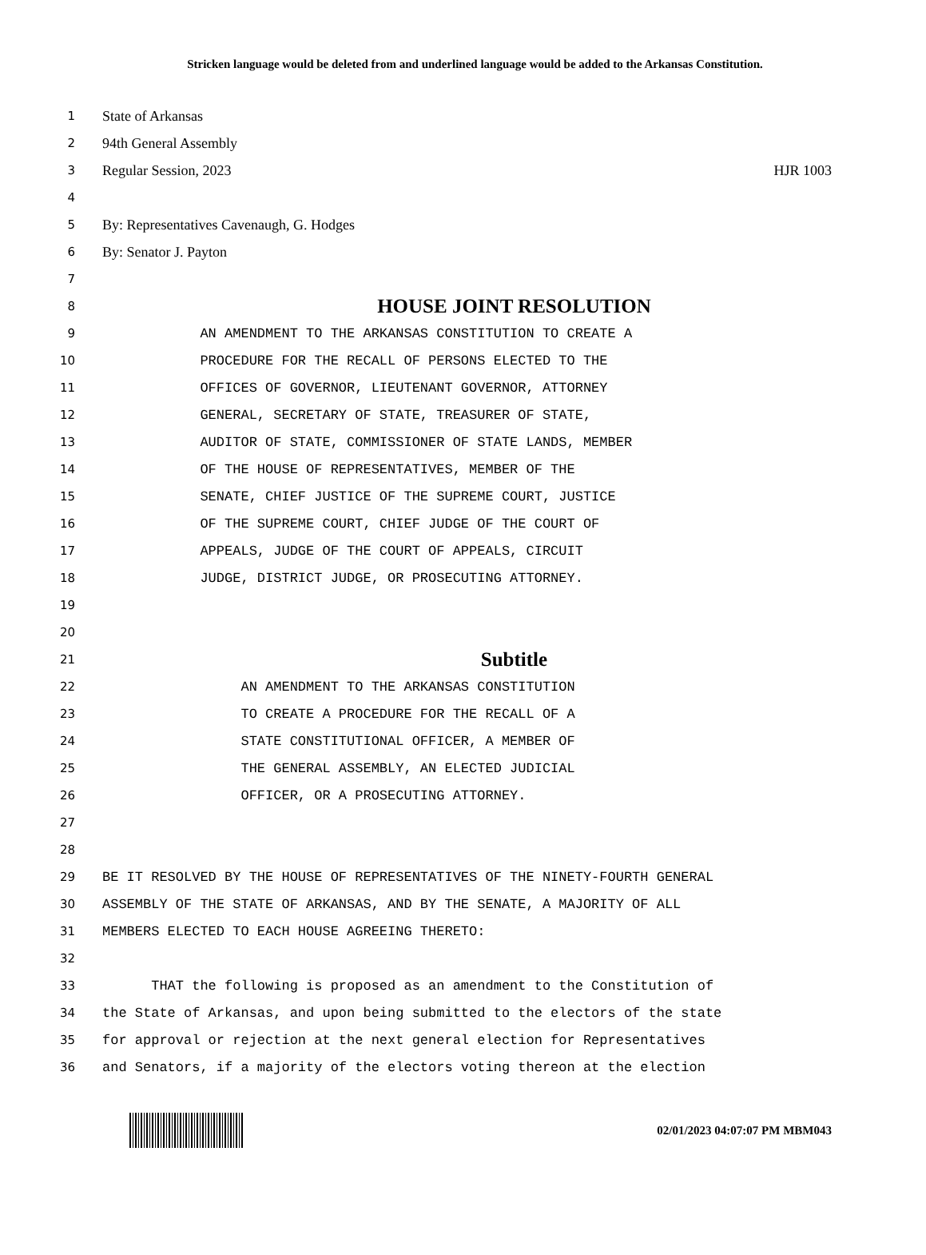Stricken language would be deleted from and underlined language would be added to the Arkansas Constitution.
1 State of Arkansas
2 94th General Assembly
3 Regular Session, 2023 HJR 1003
4
5 By: Representatives Cavenaugh, G. Hodges
6 By: Senator J. Payton
7
8 HOUSE JOINT RESOLUTION
9 AN AMENDMENT TO THE ARKANSAS CONSTITUTION TO CREATE A
10 PROCEDURE FOR THE RECALL OF PERSONS ELECTED TO THE
11 OFFICES OF GOVERNOR, LIEUTENANT GOVERNOR, ATTORNEY
12 GENERAL, SECRETARY OF STATE, TREASURER OF STATE,
13 AUDITOR OF STATE, COMMISSIONER OF STATE LANDS, MEMBER
14 OF THE HOUSE OF REPRESENTATIVES, MEMBER OF THE
15 SENATE, CHIEF JUSTICE OF THE SUPREME COURT, JUSTICE
16 OF THE SUPREME COURT, CHIEF JUDGE OF THE COURT OF
17 APPEALS, JUDGE OF THE COURT OF APPEALS, CIRCUIT
18 JUDGE, DISTRICT JUDGE, OR PROSECUTING ATTORNEY.
19
20
21 Subtitle
22 AN AMENDMENT TO THE ARKANSAS CONSTITUTION
23 TO CREATE A PROCEDURE FOR THE RECALL OF A
24 STATE CONSTITUTIONAL OFFICER, A MEMBER OF
25 THE GENERAL ASSEMBLY, AN ELECTED JUDICIAL
26 OFFICER, OR A PROSECUTING ATTORNEY.
27
28
29 BE IT RESOLVED BY THE HOUSE OF REPRESENTATIVES OF THE NINETY-FOURTH GENERAL
30 ASSEMBLY OF THE STATE OF ARKANSAS, AND BY THE SENATE, A MAJORITY OF ALL
31 MEMBERS ELECTED TO EACH HOUSE AGREEING THERETO:
32
33 THAT the following is proposed as an amendment to the Constitution of
34 the State of Arkansas, and upon being submitted to the electors of the state
35 for approval or rejection at the next general election for Representatives
36 and Senators, if a majority of the electors voting thereon at the election
02/01/2023 04:07:07 PM MBM043